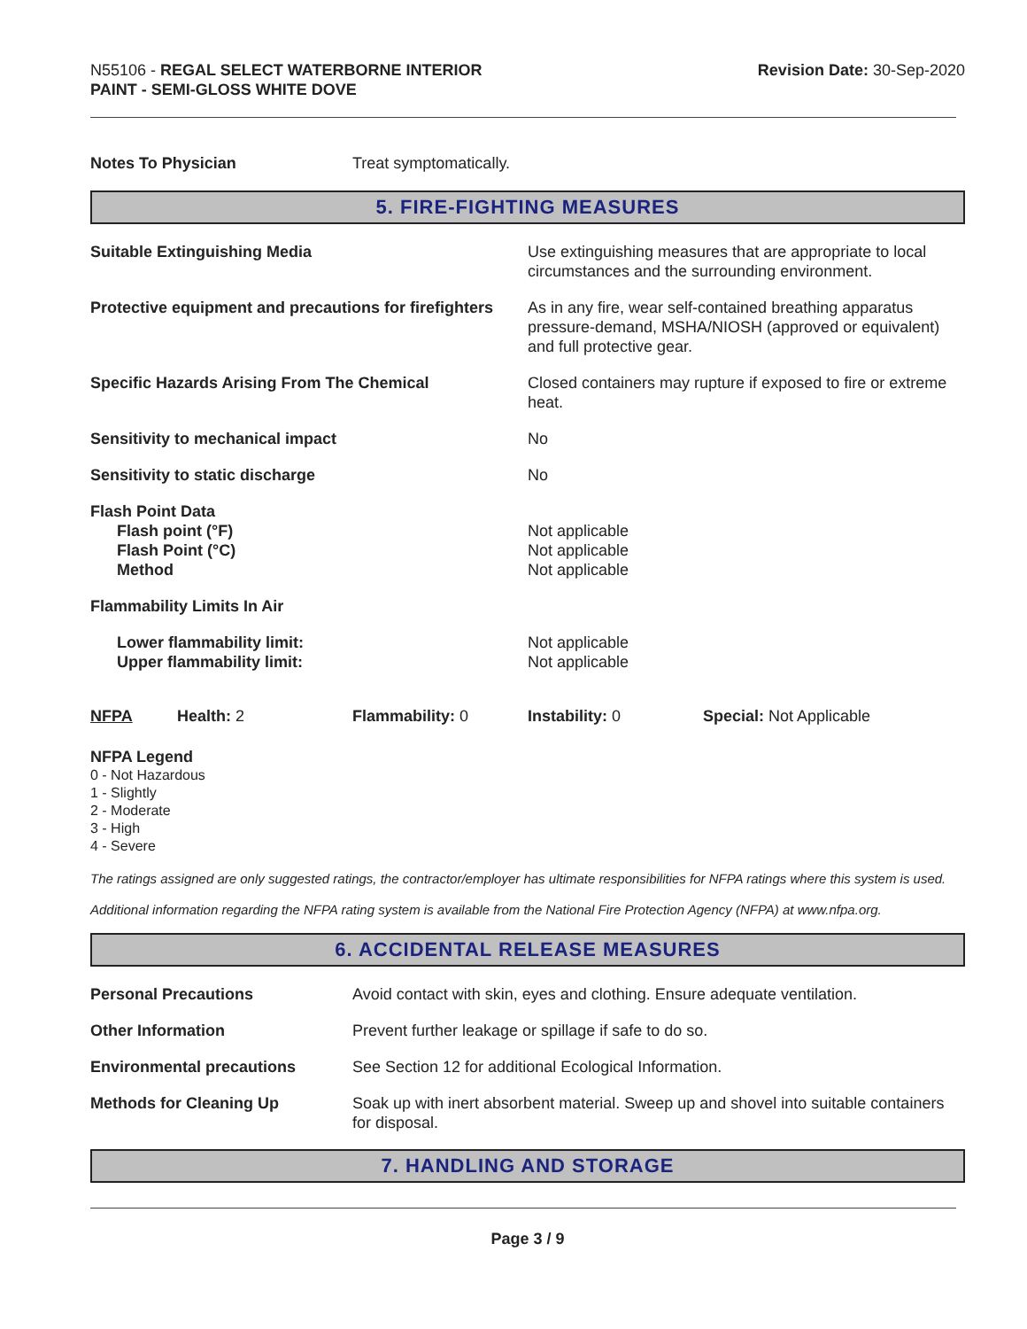N55106 - REGAL SELECT WATERBORNE INTERIOR
PAINT - SEMI-GLOSS WHITE DOVE
Revision Date: 30-Sep-2020
| Notes To Physician | Treat symptomatically. |
5. FIRE-FIGHTING MEASURES
| Suitable Extinguishing Media | Use extinguishing measures that are appropriate to local circumstances and the surrounding environment. |
| Protective equipment and precautions for firefighters | As in any fire, wear self-contained breathing apparatus pressure-demand, MSHA/NIOSH (approved or equivalent) and full protective gear. |
| Specific Hazards Arising From The Chemical | Closed containers may rupture if exposed to fire or extreme heat. |
| Sensitivity to mechanical impact | No |
| Sensitivity to static discharge | No |
| Flash Point Data Flash point (°F) Flash Point (°C) Method | Not applicable Not applicable Not applicable |
| Flammability Limits In Air | |
| Lower flammability limit: Upper flammability limit: | Not applicable Not applicable |
| NFPA | Health: 2 | Flammability: 0 | Instability: 0 | Special: Not Applicable |
NFPA Legend
0 - Not Hazardous
1 - Slightly
2 - Moderate
3 - High
4 - Severe
The ratings assigned are only suggested ratings, the contractor/employer has ultimate responsibilities for NFPA ratings where this system is used.
Additional information regarding the NFPA rating system is available from the National Fire Protection Agency (NFPA) at www.nfpa.org.
6. ACCIDENTAL RELEASE MEASURES
| Personal Precautions | Avoid contact with skin, eyes and clothing. Ensure adequate ventilation. |
| Other Information | Prevent further leakage or spillage if safe to do so. |
| Environmental precautions | See Section 12 for additional Ecological Information. |
| Methods for Cleaning Up | Soak up with inert absorbent material. Sweep up and shovel into suitable containers for disposal. |
7. HANDLING AND STORAGE
Page 3 / 9